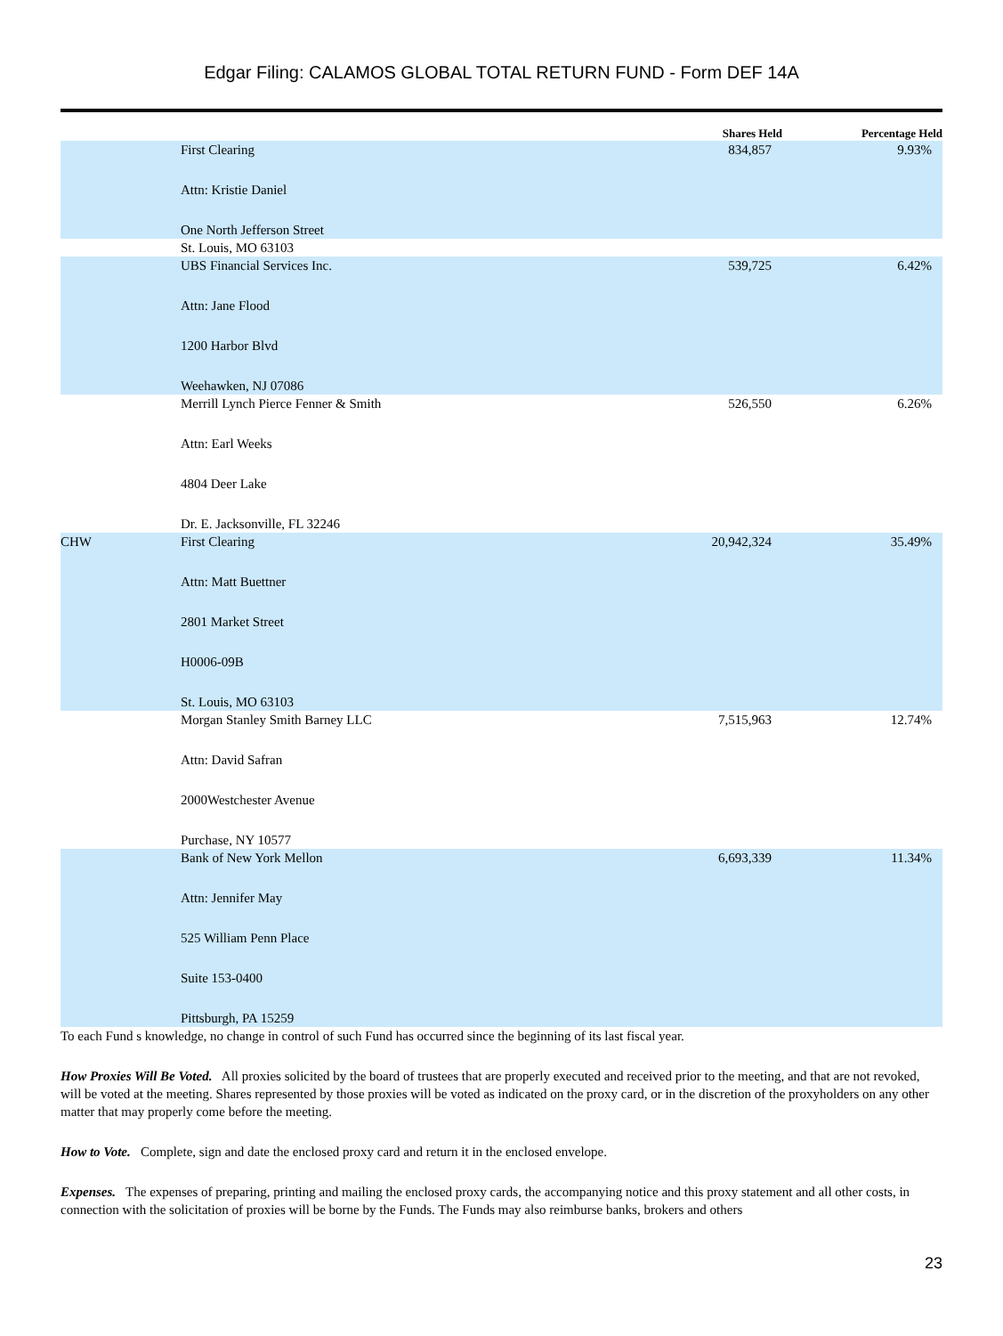Edgar Filing: CALAMOS GLOBAL TOTAL RETURN FUND - Form DEF 14A
| | | Shares Held | Percentage Held |
| --- | --- | --- | --- |
| | First Clearing Attn: Kristie Daniel One North Jefferson Street | 834,857 | 9.93% |
| | St. Louis, MO 63103 | | |
| | UBS Financial Services Inc. Attn: Jane Flood 1200 Harbor Blvd Weehawken, NJ 07086 | 539,725 | 6.42% |
| | Merrill Lynch Pierce Fenner & Smith Attn: Earl Weeks 4804 Deer Lake Dr. E. Jacksonville, FL 32246 | 526,550 | 6.26% |
| CHW | First Clearing Attn: Matt Buettner 2801 Market Street H0006-09B St. Louis, MO 63103 | 20,942,324 | 35.49% |
| | Morgan Stanley Smith Barney LLC Attn: David Safran 2000Westchester Avenue Purchase, NY 10577 | 7,515,963 | 12.74% |
| | Bank of New York Mellon Attn: Jennifer May 525 William Penn Place Suite 153-0400 Pittsburgh, PA 15259 | 6,693,339 | 11.34% |
To each Fund s knowledge, no change in control of such Fund has occurred since the beginning of its last fiscal year.
How Proxies Will Be Voted. All proxies solicited by the board of trustees that are properly executed and received prior to the meeting, and that are not revoked, will be voted at the meeting. Shares represented by those proxies will be voted as indicated on the proxy card, or in the discretion of the proxyholders on any other matter that may properly come before the meeting.
How to Vote. Complete, sign and date the enclosed proxy card and return it in the enclosed envelope.
Expenses. The expenses of preparing, printing and mailing the enclosed proxy cards, the accompanying notice and this proxy statement and all other costs, in connection with the solicitation of proxies will be borne by the Funds. The Funds may also reimburse banks, brokers and others
23